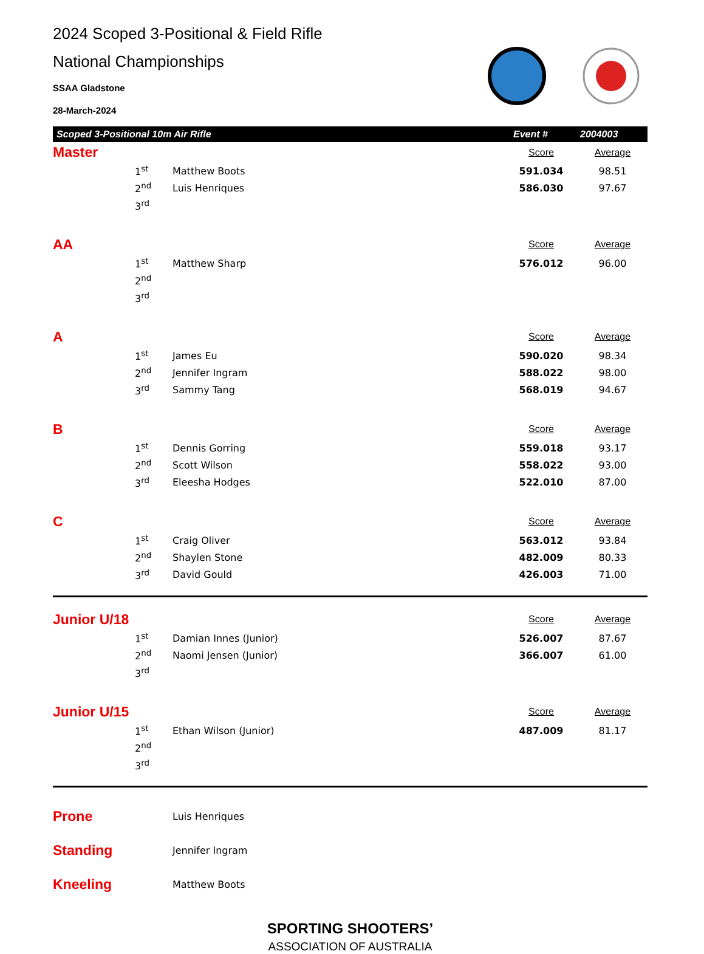2024 Scoped 3-Positional & Field Rifle
National Championships
SSAA Gladstone
28-March-2024
Scoped 3-Positional 10m Air Rifle Event # 2004003
| Master | | | Score | Average |
| | 1<sup>st</sup> | Matthew Boots | 591.034 | 98.51 |
| | 2<sup>nd</sup> | Luis Henriques | 586.030 | 97.67 |
| | 3<sup>rd</sup> | | | |
| AA | | | Score | Average |
| | 1<sup>st</sup> | Matthew Sharp | 576.012 | 96.00 |
| | 2<sup>nd</sup> | | | |
| | 3<sup>rd</sup> | | | |
| A | | | Score | Average |
| | 1<sup>st</sup> | James Eu | 590.020 | 98.34 |
| | 2<sup>nd</sup> | Jennifer Ingram | 588.022 | 98.00 |
| | 3<sup>rd</sup> | Sammy Tang | 568.019 | 94.67 |
| B | | | Score | Average |
| | 1<sup>st</sup> | Dennis Gorring | 559.018 | 93.17 |
| | 2<sup>nd</sup> | Scott Wilson | 558.022 | 93.00 |
| | 3<sup>rd</sup> | Eleesha Hodges | 522.010 | 87.00 |
| C | | | Score | Average |
| | 1<sup>st</sup> | Craig Oliver | 563.012 | 93.84 |
| | 2<sup>nd</sup> | Shaylen Stone | 482.009 | 80.33 |
| | 3<sup>rd</sup> | David Gould | 426.003 | 71.00 |
| Junior U/18 | | | Score | Average |
| | 1<sup>st</sup> | Damian Innes (Junior) | 526.007 | 87.67 |
| | 2<sup>nd</sup> | Naomi Jensen (Junior) | 366.007 | 61.00 |
| | 3<sup>rd</sup> | | | |
| Junior U/15 | | | Score | Average |
| | 1<sup>st</sup> | Ethan Wilson (Junior) | 487.009 | 81.17 |
| | 2<sup>nd</sup> | | | |
| | 3<sup>rd</sup> | | | |
| Prone | Luis Henriques |
| Standing | Jennifer Ingram |
| Kneeling | Matthew Boots |
SPORTING SHOOTERS’
ASSOCIATION OF AUSTRALIA